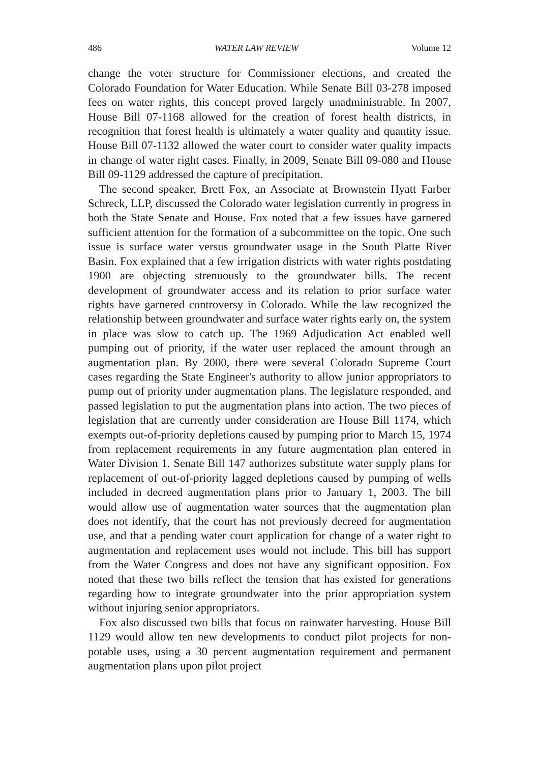486 WATER LAW REVIEW Volume 12
change the voter structure for Commissioner elections, and created the Colorado Foundation for Water Education. While Senate Bill 03-278 imposed fees on water rights, this concept proved largely unadministrable. In 2007, House Bill 07-1168 allowed for the creation of forest health districts, in recognition that forest health is ultimately a water quality and quantity issue. House Bill 07-1132 allowed the water court to consider water quality impacts in change of water right cases. Finally, in 2009, Senate Bill 09-080 and House Bill 09-1129 addressed the capture of precipitation.
The second speaker, Brett Fox, an Associate at Brownstein Hyatt Farber Schreck, LLP, discussed the Colorado water legislation currently in progress in both the State Senate and House. Fox noted that a few issues have garnered sufficient attention for the formation of a subcommittee on the topic. One such issue is surface water versus groundwater usage in the South Platte River Basin. Fox explained that a few irrigation districts with water rights postdating 1900 are objecting strenuously to the groundwater bills. The recent development of groundwater access and its relation to prior surface water rights have garnered controversy in Colorado. While the law recognized the relationship between groundwater and surface water rights early on, the system in place was slow to catch up. The 1969 Adjudication Act enabled well pumping out of priority, if the water user replaced the amount through an augmentation plan. By 2000, there were several Colorado Supreme Court cases regarding the State Engineer's authority to allow junior appropriators to pump out of priority under augmentation plans. The legislature responded, and passed legislation to put the augmentation plans into action. The two pieces of legislation that are currently under consideration are House Bill 1174, which exempts out-of-priority depletions caused by pumping prior to March 15, 1974 from replacement requirements in any future augmentation plan entered in Water Division 1. Senate Bill 147 authorizes substitute water supply plans for replacement of out-of-priority lagged depletions caused by pumping of wells included in decreed augmentation plans prior to January 1, 2003. The bill would allow use of augmentation water sources that the augmentation plan does not identify, that the court has not previously decreed for augmentation use, and that a pending water court application for change of a water right to augmentation and replacement uses would not include. This bill has support from the Water Congress and does not have any significant opposition. Fox noted that these two bills reflect the tension that has existed for generations regarding how to integrate groundwater into the prior appropriation system without injuring senior appropriators.
Fox also discussed two bills that focus on rainwater harvesting. House Bill 1129 would allow ten new developments to conduct pilot projects for non-potable uses, using a 30 percent augmentation requirement and permanent augmentation plans upon pilot project